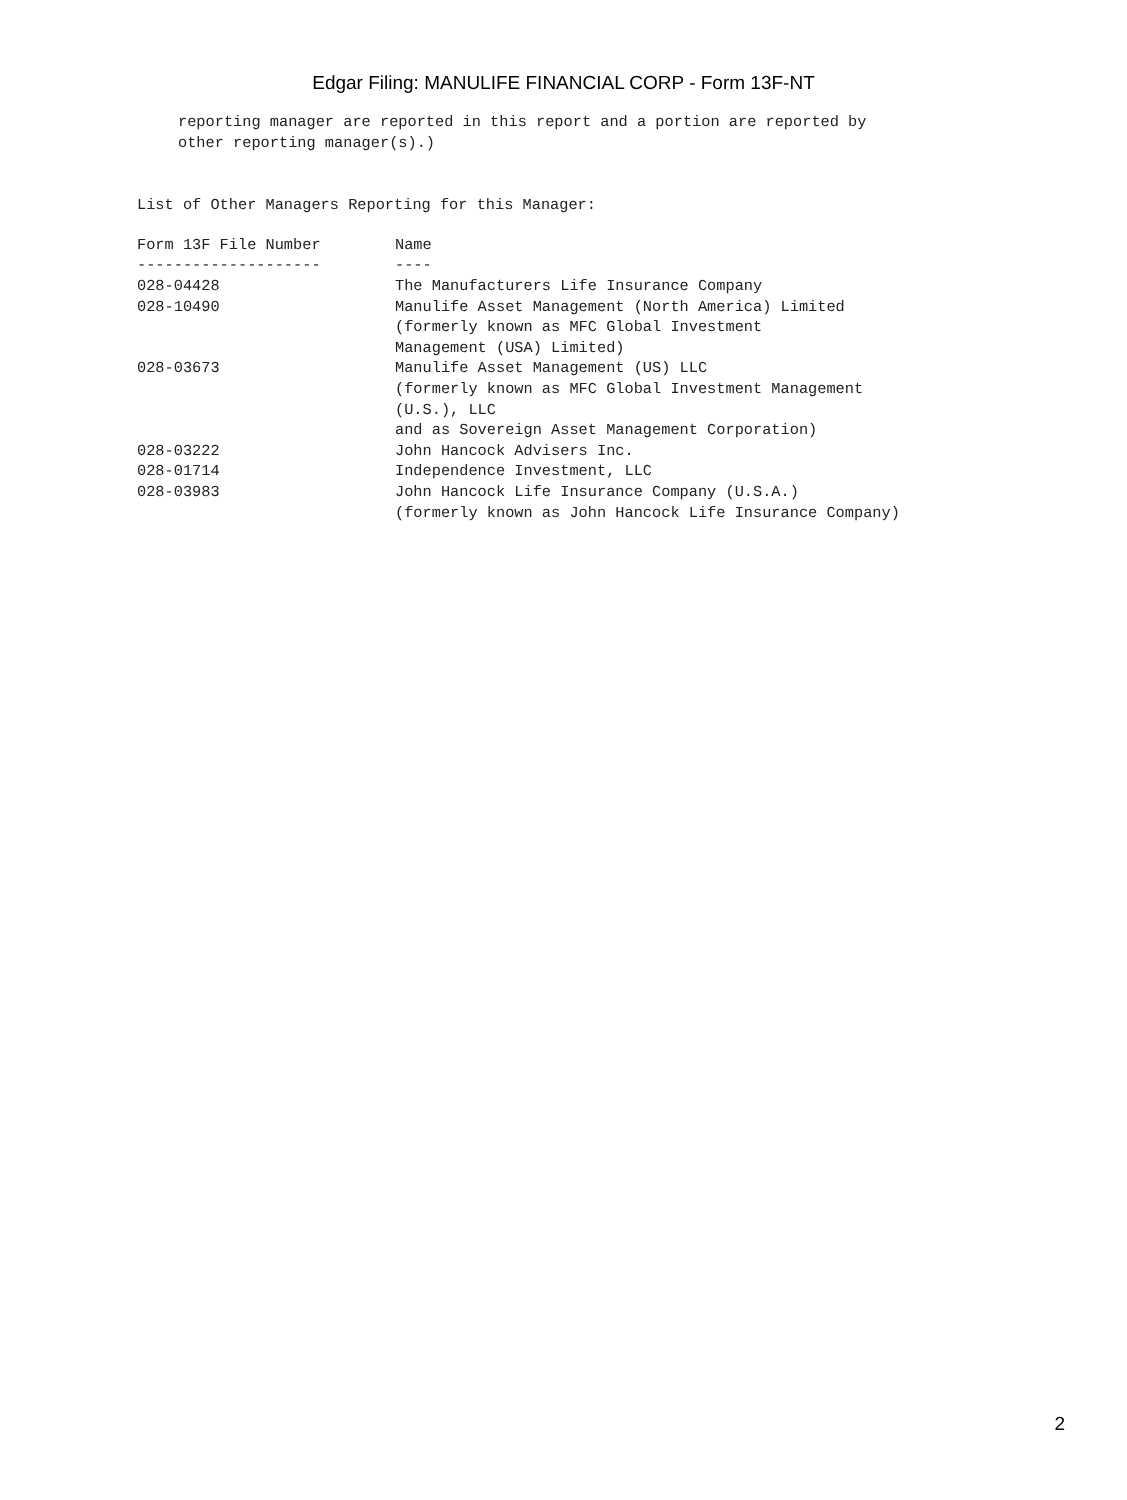Edgar Filing: MANULIFE FINANCIAL CORP - Form 13F-NT
reporting manager are reported in this report and a portion are reported by
other reporting manager(s).)
List of Other Managers Reporting for this Manager:
| Form 13F File Number | Name |
| --- | --- |
| -------------------- | ---- |
| 028-04428 | The Manufacturers Life Insurance Company |
| 028-10490 | Manulife Asset Management (North America) Limited (formerly known as MFC Global Investment Management (USA) Limited) |
| 028-03673 | Manulife Asset Management (US) LLC (formerly known as MFC Global Investment Management (U.S.), LLC and as Sovereign Asset Management Corporation) |
| 028-03222 | John Hancock Advisers Inc. |
| 028-01714 | Independence Investment, LLC |
| 028-03983 | John Hancock Life Insurance Company (U.S.A.) (formerly known as John Hancock Life Insurance Company) |
2